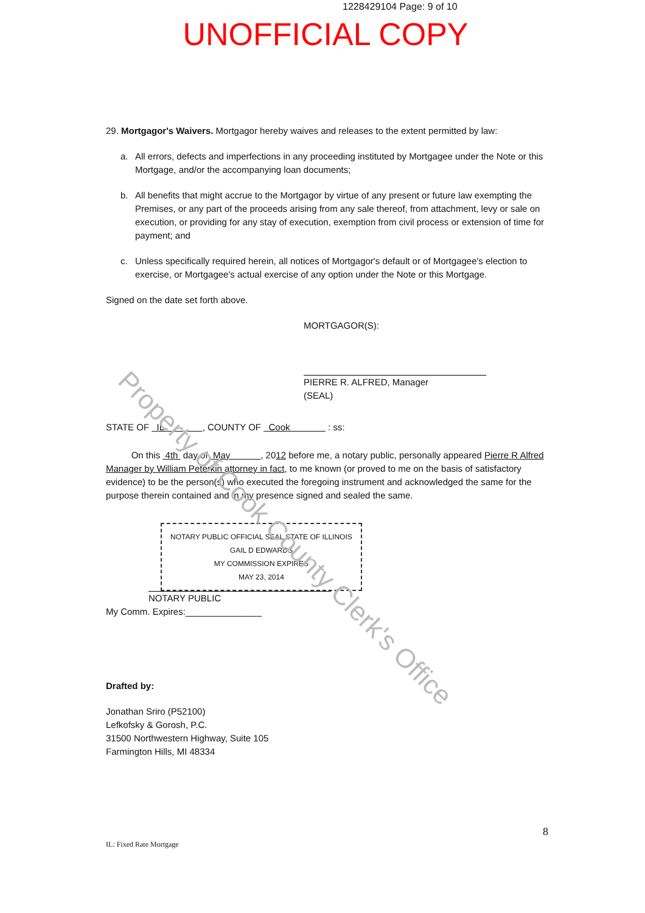1228429104 Page: 9 of 10
UNOFFICIAL COPY
29. Mortgagor's Waivers. Mortgagor hereby waives and releases to the extent permitted by law:
a. All errors, defects and imperfections in any proceeding instituted by Mortgagee under the Note or this Mortgage, and/or the accompanying loan documents;
b. All benefits that might accrue to the Mortgagor by virtue of any present or future law exempting the Premises, or any part of the proceeds arising from any sale thereof, from attachment, levy or sale on execution, or providing for any stay of execution, exemption from civil process or extension of time for payment; and
c. Unless specifically required herein, all notices of Mortgagor's default or of Mortgagee's election to exercise, or Mortgagee's actual exercise of any option under the Note or this Mortgage.
Signed on the date set forth above.
MORTGAGOR(S):
PIERRE R. ALFRED, Manager (SEAL)
STATE OF IL , COUNTY OF Cook : ss:
On this 4th day of May , 2012 before me, a notary public, personally appeared Pierre R Alfred Manager by William Peterkin attorney in fact, to me known (or proved to me on the basis of satisfactory evidence) to be the person(s) who executed the foregoing instrument and acknowledged the same for the purpose therein contained and in my presence signed and sealed the same.
NOTARY PUBLIC OFFICIAL SEAL STATE OF ILLINOIS
GAIL D EDWARDS
MY COMMISSION EXPIRES
MAY 23, 2014 NOTARY PUBLIC
My Comm. Expires:_______________
Drafted by:
Jonathan Sriro (P52100)
Lefkofsky & Gorosh, P.C.
31500 Northwestern Highway, Suite 105
Farmington Hills, MI 48334
8
IL: Fixed Rate Mortgage
Property of Cook County Clerk's Office